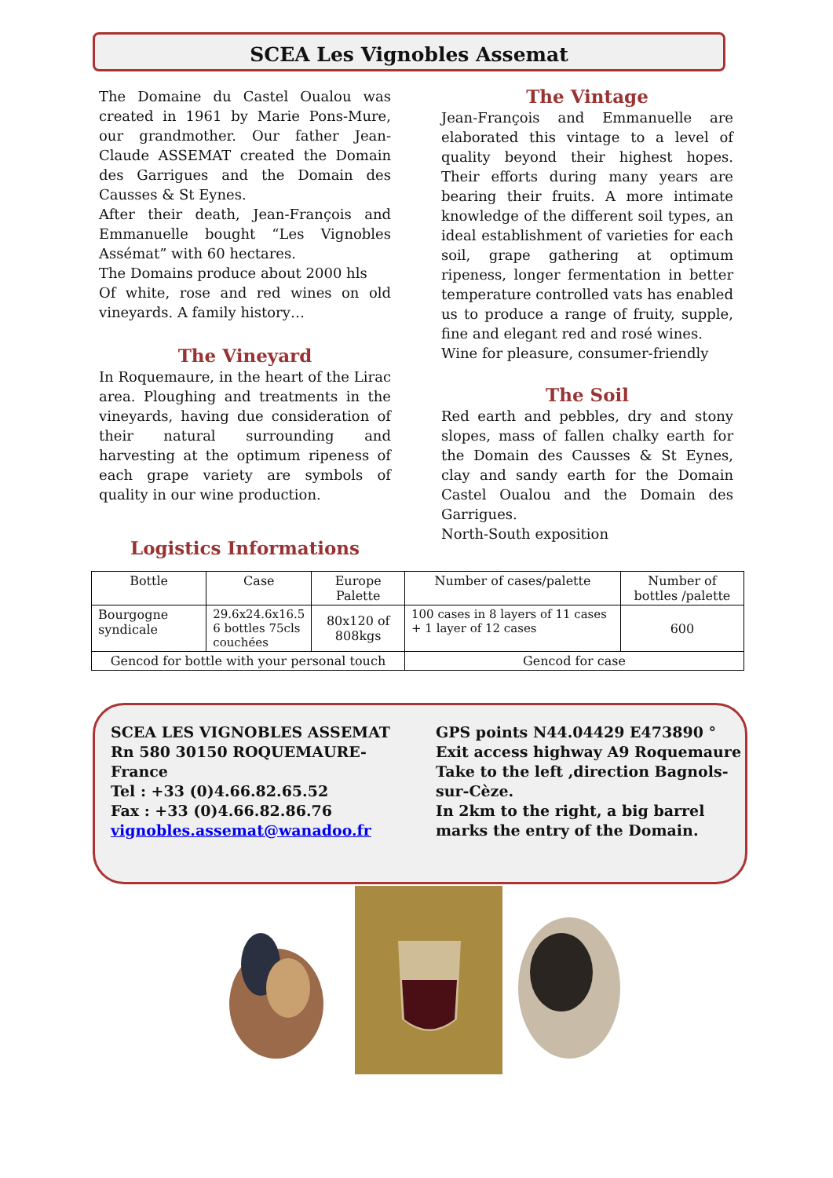SCEA Les Vignobles Assemat
The Domaine du Castel Oualou was created in 1961 by Marie Pons-Mure, our grandmother. Our father Jean-Claude ASSEMAT created the Domain des Garrigues and the Domain des Causses & St Eynes.
After their death, Jean-François and Emmanuelle bought “Les Vignobles Assémat” with 60 hectares.
The Domains produce about 2000 hls
Of white, rose and red wines on old vineyards. A family history…
The Vineyard
In Roquemaure, in the heart of the Lirac area. Ploughing and treatments in the vineyards, having due consideration of their natural surrounding and harvesting at the optimum ripeness of each grape variety are symbols of quality in our wine production.
The Vintage
Jean-François and Emmanuelle are elaborated this vintage to a level of quality beyond their highest hopes. Their efforts during many years are bearing their fruits. A more intimate knowledge of the different soil types, an ideal establishment of varieties for each soil, grape gathering at optimum ripeness, longer fermentation in better temperature controlled vats has enabled us to produce a range of fruity, supple, fine and elegant red and rosé wines.
Wine for pleasure, consumer-friendly
The Soil
Red earth and pebbles, dry and stony slopes, mass of fallen chalky earth for the Domain des Causses & St Eynes, clay and sandy earth for the Domain Castel Oualou and the Domain des Garrigues.
North-South exposition
Logistics Informations
| Bottle | Case | Europe Palette | Number of cases/palette | Number of bottles /palette |
| --- | --- | --- | --- | --- |
| Bourgogne syndicale | 29.6x24.6x16.5 6 bottles 75cls couchées | 80x120 of 808kgs | 100 cases in 8 layers of 11 cases + 1 layer of 12 cases | 600 |
| Gencod for bottle with your personal touch | | | Gencod for case | |
SCEA LES VIGNOBLES ASSEMAT
Rn 580 30150 ROQUEMAURE-France
Tel : +33 (0)4.66.82.65.52
Fax : +33 (0)4.66.82.86.76
vignobles.assemat@wanadoo.fr
GPS points N44.04429 E473890 °
Exit access highway A9 Roquemaure
Take to the left ,direction Bagnols-sur-Cèze.
In 2km to the right, a big barrel marks the entry of the Domain.